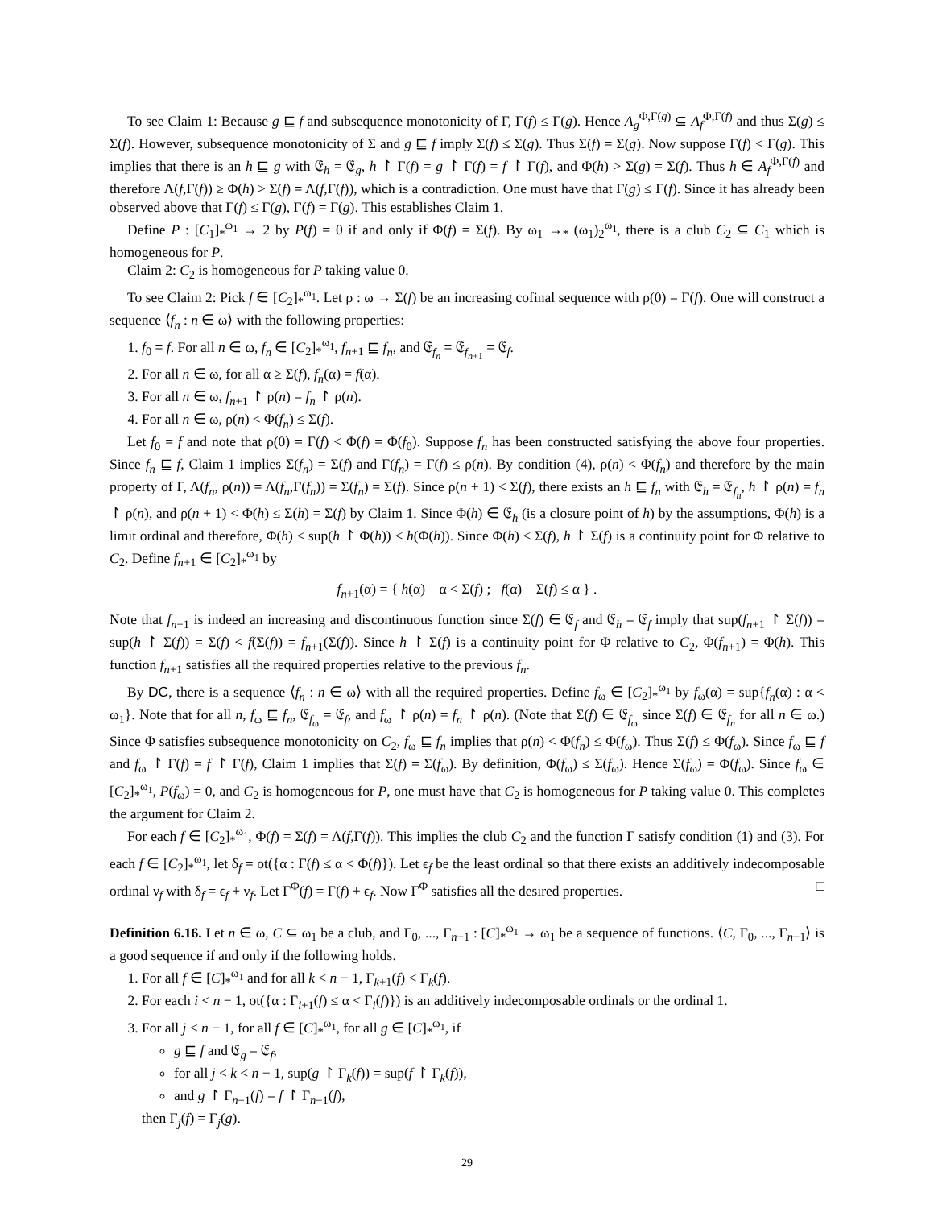To see Claim 1: Because g ⊑ f and subsequence monotonicity of Γ, Γ(f) ≤ Γ(g). Hence A<sub>g</sub><sup>Φ,Γ(g)</sup> ⊆ A<sub>f</sub><sup>Φ,Γ(f)</sup> and thus Σ(g) ≤ Σ(f). However, subsequence monotonicity of Σ and g ⊑ f imply Σ(f) ≤ Σ(g). Thus Σ(f) = Σ(g). Now suppose Γ(f) < Γ(g). This implies that there is an h ⊑ g with 𝔈<sub>h</sub> = 𝔈<sub>g</sub>, h ↾ Γ(f) = g ↾ Γ(f) = f ↾ Γ(f), and Φ(h) > Σ(g) = Σ(f). Thus h ∈ A<sub>f</sub><sup>Φ,Γ(f)</sup> and therefore Λ(f,Γ(f)) ≥ Φ(h) > Σ(f) = Λ(f,Γ(f)), which is a contradiction. One must have that Γ(g) ≤ Γ(f). Since it has already been observed above that Γ(f) ≤ Γ(g), Γ(f) = Γ(g). This establishes Claim 1.
Define P : [C<sub>1</sub>]<sub>*</sub><sup>ω<sub>1</sub></sup> → 2 by P(f) = 0 if and only if Φ(f) = Σ(f). By ω<sub>1</sub> →<sub>*</sub> (ω<sub>1</sub>)<sub>2</sub><sup>ω<sub>1</sub></sup>, there is a club C<sub>2</sub> ⊆ C<sub>1</sub> which is homogeneous for P.
Claim 2: C<sub>2</sub> is homogeneous for P taking value 0.
To see Claim 2: Pick f ∈ [C<sub>2</sub>]<sub>*</sub><sup>ω<sub>1</sub></sup>. Let ρ : ω → Σ(f) be an increasing cofinal sequence with ρ(0) = Γ(f). One will construct a sequence ⟨f<sub>n</sub> : n ∈ ω⟩ with the following properties:
1. f<sub>0</sub> = f. For all n ∈ ω, f<sub>n</sub> ∈ [C<sub>2</sub>]<sub>*</sub><sup>ω<sub>1</sub></sup>, f<sub>n+1</sub> ⊑ f<sub>n</sub>, and 𝔈<sub>f<sub>n</sub></sub> = 𝔈<sub>f<sub>n+1</sub></sub> = 𝔈<sub>f</sub>.
2. For all n ∈ ω, for all α ≥ Σ(f), f<sub>n</sub>(α) = f(α).
3. For all n ∈ ω, f<sub>n+1</sub> ↾ ρ(n) = f<sub>n</sub> ↾ ρ(n).
4. For all n ∈ ω, ρ(n) < Φ(f<sub>n</sub>) ≤ Σ(f).
Let f<sub>0</sub> = f and note that ρ(0) = Γ(f) < Φ(f) = Φ(f<sub>0</sub>). Suppose f<sub>n</sub> has been constructed satisfying the above four properties. Since f<sub>n</sub> ⊑ f, Claim 1 implies Σ(f<sub>n</sub>) = Σ(f) and Γ(f<sub>n</sub>) = Γ(f) ≤ ρ(n). By condition (4), ρ(n) < Φ(f<sub>n</sub>) and therefore by the main property of Γ, Λ(f<sub>n</sub>, ρ(n)) = Λ(f<sub>n</sub>,Γ(f<sub>n</sub>)) = Σ(f<sub>n</sub>) = Σ(f). Since ρ(n + 1) < Σ(f), there exists an h ⊑ f<sub>n</sub> with 𝔈<sub>h</sub> = 𝔈<sub>f<sub>n</sub></sub>, h ↾ ρ(n) = f<sub>n</sub> ↾ ρ(n), and ρ(n + 1) < Φ(h) ≤ Σ(h) = Σ(f) by Claim 1. Since Φ(h) ∈ 𝔈<sub>h</sub> (is a closure point of h) by the assumptions, Φ(h) is a limit ordinal and therefore, Φ(h) ≤ sup(h ↾ Φ(h)) < h(Φ(h)). Since Φ(h) ≤ Σ(f), h ↾ Σ(f) is a continuity point for Φ relative to C<sub>2</sub>. Define f<sub>n+1</sub> ∈ [C<sub>2</sub>]<sub>*</sub><sup>ω<sub>1</sub></sup> by
f<sub>n+1</sub>(α) = { h(α) α < Σ(f) ; f(α) Σ(f) ≤ α } .
Note that f<sub>n+1</sub> is indeed an increasing and discontinuous function since Σ(f) ∈ 𝔈<sub>f</sub> and 𝔈<sub>h</sub> = 𝔈<sub>f</sub> imply that sup(f<sub>n+1</sub> ↾ Σ(f)) = sup(h ↾ Σ(f)) = Σ(f) < f(Σ(f)) = f<sub>n+1</sub>(Σ(f)). Since h ↾ Σ(f) is a continuity point for Φ relative to C<sub>2</sub>, Φ(f<sub>n+1</sub>) = Φ(h). This function f<sub>n+1</sub> satisfies all the required properties relative to the previous f<sub>n</sub>.
By DC, there is a sequence ⟨f<sub>n</sub> : n ∈ ω⟩ with all the required properties. Define f<sub>ω</sub> ∈ [C<sub>2</sub>]<sub>*</sub><sup>ω<sub>1</sub></sup> by f<sub>ω</sub>(α) = sup{f<sub>n</sub>(α) : α < ω<sub>1</sub>}. Note that for all n, f<sub>ω</sub> ⊑ f<sub>n</sub>, 𝔈<sub>f<sub>ω</sub></sub> = 𝔈<sub>f</sub>, and f<sub>ω</sub> ↾ ρ(n) = f<sub>n</sub> ↾ ρ(n). (Note that Σ(f) ∈ 𝔈<sub>f<sub>ω</sub></sub> since Σ(f) ∈ 𝔈<sub>f<sub>n</sub></sub> for all n ∈ ω.) Since Φ satisfies subsequence monotonicity on C<sub>2</sub>, f<sub>ω</sub> ⊑ f<sub>n</sub> implies that ρ(n) < Φ(f<sub>n</sub>) ≤ Φ(f<sub>ω</sub>). Thus Σ(f) ≤ Φ(f<sub>ω</sub>). Since f<sub>ω</sub> ⊑ f and f<sub>ω</sub> ↾ Γ(f) = f ↾ Γ(f), Claim 1 implies that Σ(f) = Σ(f<sub>ω</sub>). By definition, Φ(f<sub>ω</sub>) ≤ Σ(f<sub>ω</sub>). Hence Σ(f<sub>ω</sub>) = Φ(f<sub>ω</sub>). Since f<sub>ω</sub> ∈ [C<sub>2</sub>]<sub>*</sub><sup>ω<sub>1</sub></sup>, P(f<sub>ω</sub>) = 0, and C<sub>2</sub> is homogeneous for P, one must have that C<sub>2</sub> is homogeneous for P taking value 0. This completes the argument for Claim 2.
For each f ∈ [C<sub>2</sub>]<sub>*</sub><sup>ω<sub>1</sub></sup>, Φ(f) = Σ(f) = Λ(f,Γ(f)). This implies the club C<sub>2</sub> and the function Γ satisfy condition (1) and (3). For each f ∈ [C<sub>2</sub>]<sub>*</sub><sup>ω<sub>1</sub></sup>, let δ<sub>f</sub> = ot({α : Γ(f) ≤ α < Φ(f)}). Let ϵ<sub>f</sub> be the least ordinal so that there exists an additively indecomposable ordinal ν<sub>f</sub> with δ<sub>f</sub> = ϵ<sub>f</sub> + ν<sub>f</sub>. Let Γ<sup>Φ</sup>(f) = Γ(f) + ϵ<sub>f</sub>. Now Γ<sup>Φ</sup> satisfies all the desired properties. □
Definition 6.16. Let n ∈ ω, C ⊆ ω<sub>1</sub> be a club, and Γ<sub>0</sub>, ..., Γ<sub>n−1</sub> : [C]<sub>*</sub><sup>ω<sub>1</sub></sup> → ω<sub>1</sub> be a sequence of functions. ⟨C, Γ<sub>0</sub>, ..., Γ<sub>n−1</sub>⟩ is a good sequence if and only if the following holds.
1. For all f ∈ [C]<sub>*</sub><sup>ω<sub>1</sub></sup> and for all k < n − 1, Γ<sub>k+1</sub>(f) < Γ<sub>k</sub>(f).
2. For each i < n − 1, ot({α : Γ<sub>i+1</sub>(f) ≤ α < Γ<sub>i</sub>(f)}) is an additively indecomposable ordinals or the ordinal 1.
3. For all j < n − 1, for all f ∈ [C]<sub>*</sub><sup>ω<sub>1</sub></sup>, for all g ∈ [C]<sub>*</sub><sup>ω<sub>1</sub></sup>, if
g ⊑ f and 𝔈<sub>g</sub> = 𝔈<sub>f</sub>,
for all j < k < n − 1, sup(g ↾ Γ<sub>k</sub>(f)) = sup(f ↾ Γ<sub>k</sub>(f)),
and g ↾ Γ<sub>n−1</sub>(f) = f ↾ Γ<sub>n−1</sub>(f),
then Γ<sub>j</sub>(f) = Γ<sub>j</sub>(g).
29